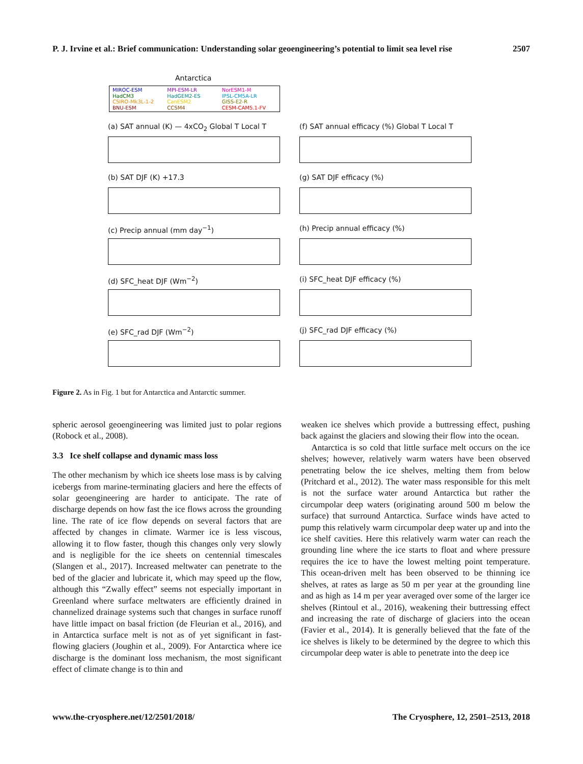P. J. Irvine et al.: Brief communication: Understanding solar geoengineering’s potential to limit sea level rise 2507
Antarctica
MIROC-ESM MPI-ESM-LR NorESM1-M HadCM3 HadGEM2-ES IPSL-CM5A-LR CSIRO-Mk3L-1-2 CanESM2 GISS-E2-R BNU-ESM CCSM4 CESM-CAM5.1-FV
(a) SAT annual (K) — 4xCO<sub>2</sub> Global T Local T
(b) SAT DJF (K) +17.3
(c) Precip annual (mm day<sup>−1</sup>)
(d) SFC_heat DJF (Wm<sup>−2</sup>)
(e) SFC_rad DJF (Wm<sup>−2</sup>)
(f) SAT annual efficacy (%) Global T Local T
(g) SAT DJF efficacy (%)
(h) Precip annual efficacy (%)
(i) SFC_heat DJF efficacy (%)
(j) SFC_rad DJF efficacy (%)
Figure 2. As in Fig. 1 but for Antarctica and Antarctic summer.
spheric aerosol geoengineering was limited just to polar regions (Robock et al., 2008).
3.3 Ice shelf collapse and dynamic mass loss
The other mechanism by which ice sheets lose mass is by calving icebergs from marine-terminating glaciers and here the effects of solar geoengineering are harder to anticipate. The rate of discharge depends on how fast the ice flows across the grounding line. The rate of ice flow depends on several factors that are affected by changes in climate. Warmer ice is less viscous, allowing it to flow faster, though this changes only very slowly and is negligible for the ice sheets on centennial timescales (Slangen et al., 2017). Increased meltwater can penetrate to the bed of the glacier and lubricate it, which may speed up the flow, although this “Zwally effect” seems not especially important in Greenland where surface meltwaters are efficiently drained in channelized drainage systems such that changes in surface runoff have little impact on basal friction (de Fleurian et al., 2016), and in Antarctica surface melt is not as of yet significant in fast-flowing glaciers (Joughin et al., 2009). For Antarctica where ice discharge is the dominant loss mechanism, the most significant effect of climate change is to thin and
weaken ice shelves which provide a buttressing effect, pushing back against the glaciers and slowing their flow into the ocean.
Antarctica is so cold that little surface melt occurs on the ice shelves; however, relatively warm waters have been observed penetrating below the ice shelves, melting them from below (Pritchard et al., 2012). The water mass responsible for this melt is not the surface water around Antarctica but rather the circumpolar deep waters (originating around 500 m below the surface) that surround Antarctica. Surface winds have acted to pump this relatively warm circumpolar deep water up and into the ice shelf cavities. Here this relatively warm water can reach the grounding line where the ice starts to float and where pressure requires the ice to have the lowest melting point temperature. This ocean-driven melt has been observed to be thinning ice shelves, at rates as large as 50 m per year at the grounding line and as high as 14 m per year averaged over some of the larger ice shelves (Rintoul et al., 2016), weakening their buttressing effect and increasing the rate of discharge of glaciers into the ocean (Favier et al., 2014). It is generally believed that the fate of the ice shelves is likely to be determined by the degree to which this circumpolar deep water is able to penetrate into the deep ice
www.the-cryosphere.net/12/2501/2018/ The Cryosphere, 12, 2501–2513, 2018